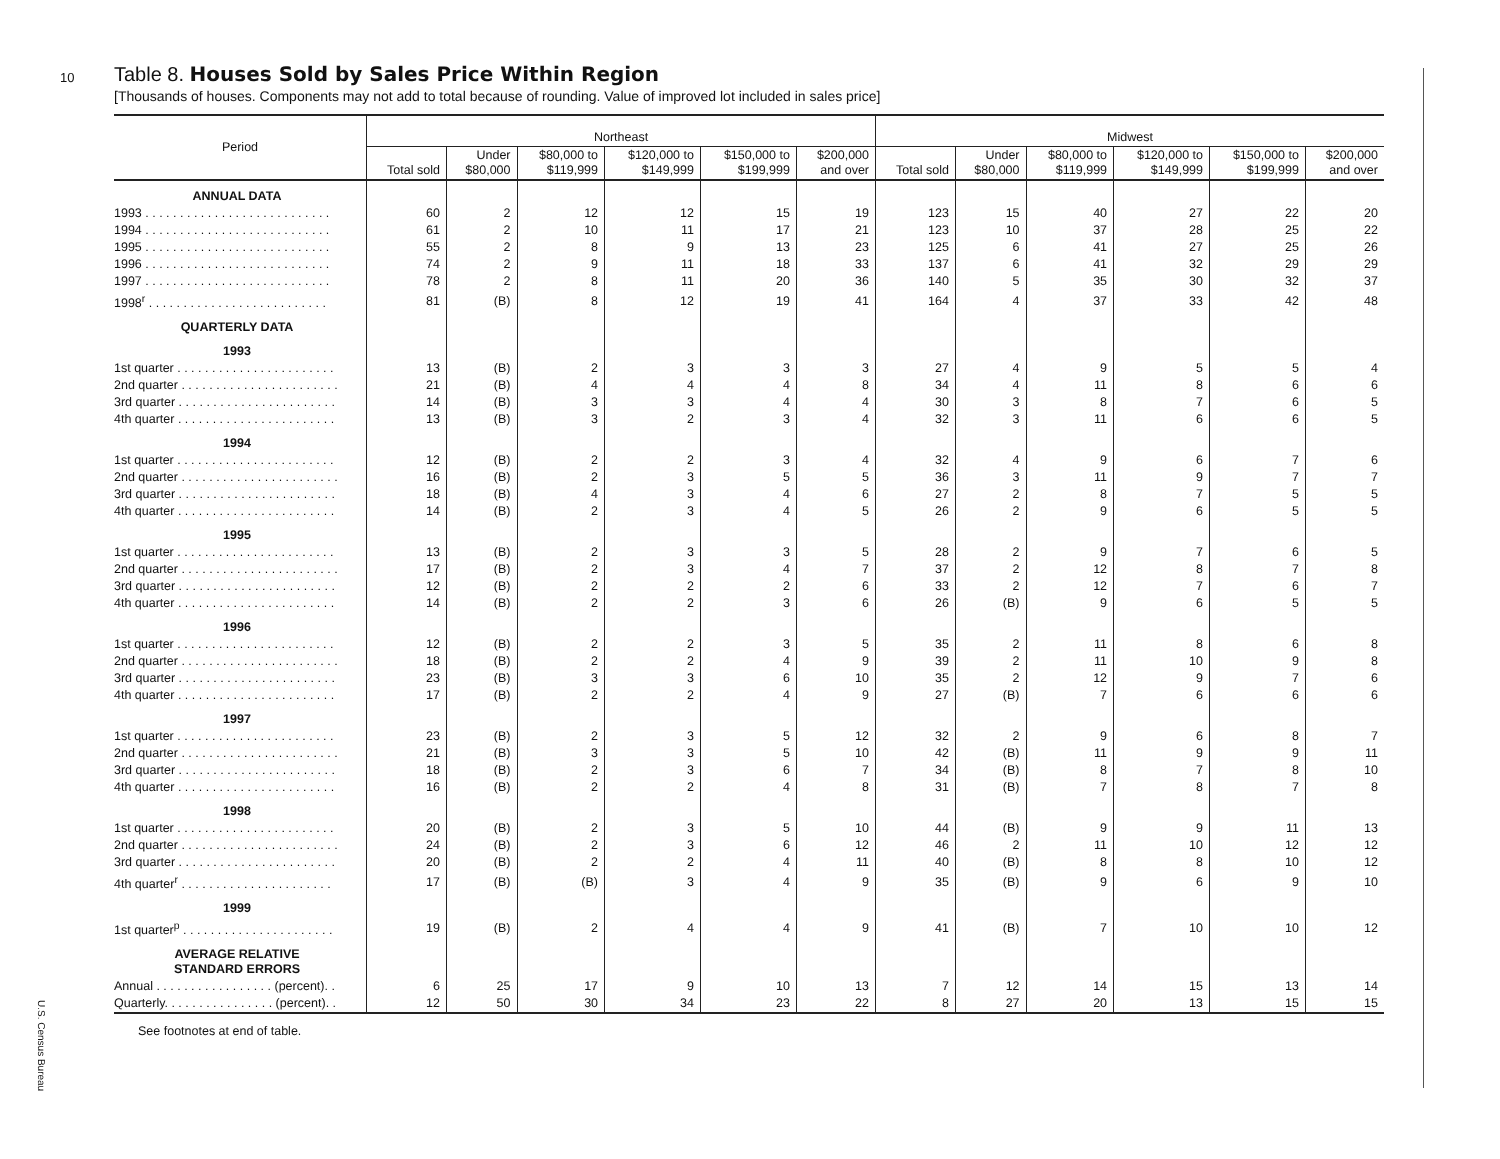10
U.S. Census Bureau
Table 8. Houses Sold by Sales Price Within Region
[Thousands of houses. Components may not add to total because of rounding. Value of improved lot included in sales price]
| Period | Northeast | | | | | | Midwest | | | | | |
| --- | --- | --- | --- | --- | --- | --- | --- | --- | --- | --- | --- | --- |
| | Total sold | Under $80,000 | $80,000 to $119,999 | $120,000 to $149,999 | $150,000 to $199,999 | $200,000 and over | Total sold | Under $80,000 | $80,000 to $119,999 | $120,000 to $149,999 | $150,000 to $199,999 | $200,000 and over |
| ANNUAL DATA | | | | | | | | | | | | |
| 1993 . . . . . . . . . . . . . . . . . . . . . . . . . . . | 60 | 2 | 12 | 12 | 15 | 19 | 123 | 15 | 40 | 27 | 22 | 20 |
| 1994 . . . . . . . . . . . . . . . . . . . . . . . . . . . | 61 | 2 | 10 | 11 | 17 | 21 | 123 | 10 | 37 | 28 | 25 | 22 |
| 1995 . . . . . . . . . . . . . . . . . . . . . . . . . . . | 55 | 2 | 8 | 9 | 13 | 23 | 125 | 6 | 41 | 27 | 25 | 26 |
| 1996 . . . . . . . . . . . . . . . . . . . . . . . . . . . | 74 | 2 | 9 | 11 | 18 | 33 | 137 | 6 | 41 | 32 | 29 | 29 |
| 1997 . . . . . . . . . . . . . . . . . . . . . . . . . . . | 78 | 2 | 8 | 11 | 20 | 36 | 140 | 5 | 35 | 30 | 32 | 37 |
| 1998<sup>r</sup> . . . . . . . . . . . . . . . . . . . . . . . . . . | 81 | (B) | 8 | 12 | 19 | 41 | 164 | 4 | 37 | 33 | 42 | 48 |
| QUARTERLY DATA | | | | | | | | | | | | |
| 1993 | | | | | | | | | | | | |
| 1st quarter . . . . . . . . . . . . . . . . . . . . . . . | 13 | (B) | 2 | 3 | 3 | 3 | 27 | 4 | 9 | 5 | 5 | 4 |
| 2nd quarter . . . . . . . . . . . . . . . . . . . . . . . | 21 | (B) | 4 | 4 | 4 | 8 | 34 | 4 | 11 | 8 | 6 | 6 |
| 3rd quarter . . . . . . . . . . . . . . . . . . . . . . . | 14 | (B) | 3 | 3 | 4 | 4 | 30 | 3 | 8 | 7 | 6 | 5 |
| 4th quarter . . . . . . . . . . . . . . . . . . . . . . . | 13 | (B) | 3 | 2 | 3 | 4 | 32 | 3 | 11 | 6 | 6 | 5 |
| 1994 | | | | | | | | | | | | |
| 1st quarter . . . . . . . . . . . . . . . . . . . . . . . | 12 | (B) | 2 | 2 | 3 | 4 | 32 | 4 | 9 | 6 | 7 | 6 |
| 2nd quarter . . . . . . . . . . . . . . . . . . . . . . . | 16 | (B) | 2 | 3 | 5 | 5 | 36 | 3 | 11 | 9 | 7 | 7 |
| 3rd quarter . . . . . . . . . . . . . . . . . . . . . . . | 18 | (B) | 4 | 3 | 4 | 6 | 27 | 2 | 8 | 7 | 5 | 5 |
| 4th quarter . . . . . . . . . . . . . . . . . . . . . . . | 14 | (B) | 2 | 3 | 4 | 5 | 26 | 2 | 9 | 6 | 5 | 5 |
| 1995 | | | | | | | | | | | | |
| 1st quarter . . . . . . . . . . . . . . . . . . . . . . . | 13 | (B) | 2 | 3 | 3 | 5 | 28 | 2 | 9 | 7 | 6 | 5 |
| 2nd quarter . . . . . . . . . . . . . . . . . . . . . . . | 17 | (B) | 2 | 3 | 4 | 7 | 37 | 2 | 12 | 8 | 7 | 8 |
| 3rd quarter . . . . . . . . . . . . . . . . . . . . . . . | 12 | (B) | 2 | 2 | 2 | 6 | 33 | 2 | 12 | 7 | 6 | 7 |
| 4th quarter . . . . . . . . . . . . . . . . . . . . . . . | 14 | (B) | 2 | 2 | 3 | 6 | 26 | (B) | 9 | 6 | 5 | 5 |
| 1996 | | | | | | | | | | | | |
| 1st quarter . . . . . . . . . . . . . . . . . . . . . . . | 12 | (B) | 2 | 2 | 3 | 5 | 35 | 2 | 11 | 8 | 6 | 8 |
| 2nd quarter . . . . . . . . . . . . . . . . . . . . . . . | 18 | (B) | 2 | 2 | 4 | 9 | 39 | 2 | 11 | 10 | 9 | 8 |
| 3rd quarter . . . . . . . . . . . . . . . . . . . . . . . | 23 | (B) | 3 | 3 | 6 | 10 | 35 | 2 | 12 | 9 | 7 | 6 |
| 4th quarter . . . . . . . . . . . . . . . . . . . . . . . | 17 | (B) | 2 | 2 | 4 | 9 | 27 | (B) | 7 | 6 | 6 | 6 |
| 1997 | | | | | | | | | | | | |
| 1st quarter . . . . . . . . . . . . . . . . . . . . . . . | 23 | (B) | 2 | 3 | 5 | 12 | 32 | 2 | 9 | 6 | 8 | 7 |
| 2nd quarter . . . . . . . . . . . . . . . . . . . . . . . | 21 | (B) | 3 | 3 | 5 | 10 | 42 | (B) | 11 | 9 | 9 | 11 |
| 3rd quarter . . . . . . . . . . . . . . . . . . . . . . . | 18 | (B) | 2 | 3 | 6 | 7 | 34 | (B) | 8 | 7 | 8 | 10 |
| 4th quarter . . . . . . . . . . . . . . . . . . . . . . . | 16 | (B) | 2 | 2 | 4 | 8 | 31 | (B) | 7 | 8 | 7 | 8 |
| 1998 | | | | | | | | | | | | |
| 1st quarter . . . . . . . . . . . . . . . . . . . . . . . | 20 | (B) | 2 | 3 | 5 | 10 | 44 | (B) | 9 | 9 | 11 | 13 |
| 2nd quarter . . . . . . . . . . . . . . . . . . . . . . . | 24 | (B) | 2 | 3 | 6 | 12 | 46 | 2 | 11 | 10 | 12 | 12 |
| 3rd quarter . . . . . . . . . . . . . . . . . . . . . . . | 20 | (B) | 2 | 2 | 4 | 11 | 40 | (B) | 8 | 8 | 10 | 12 |
| 4th quarter<sup>r</sup> . . . . . . . . . . . . . . . . . . . . . . | 17 | (B) | (B) | 3 | 4 | 9 | 35 | (B) | 9 | 6 | 9 | 10 |
| 1999 | | | | | | | | | | | | |
| 1st quarter<sup>p</sup> . . . . . . . . . . . . . . . . . . . . . . | 19 | (B) | 2 | 4 | 4 | 9 | 41 | (B) | 7 | 10 | 10 | 12 |
| AVERAGE RELATIVE STANDARD ERRORS | | | | | | | | | | | | |
| Annual . . . . . . . . . . . . . . . . . (percent). . | 6 | 25 | 17 | 9 | 10 | 13 | 7 | 12 | 14 | 15 | 13 | 14 |
| Quarterly. . . . . . . . . . . . . . . . (percent). . | 12 | 50 | 30 | 34 | 23 | 22 | 8 | 27 | 20 | 13 | 15 | 15 |
See footnotes at end of table.